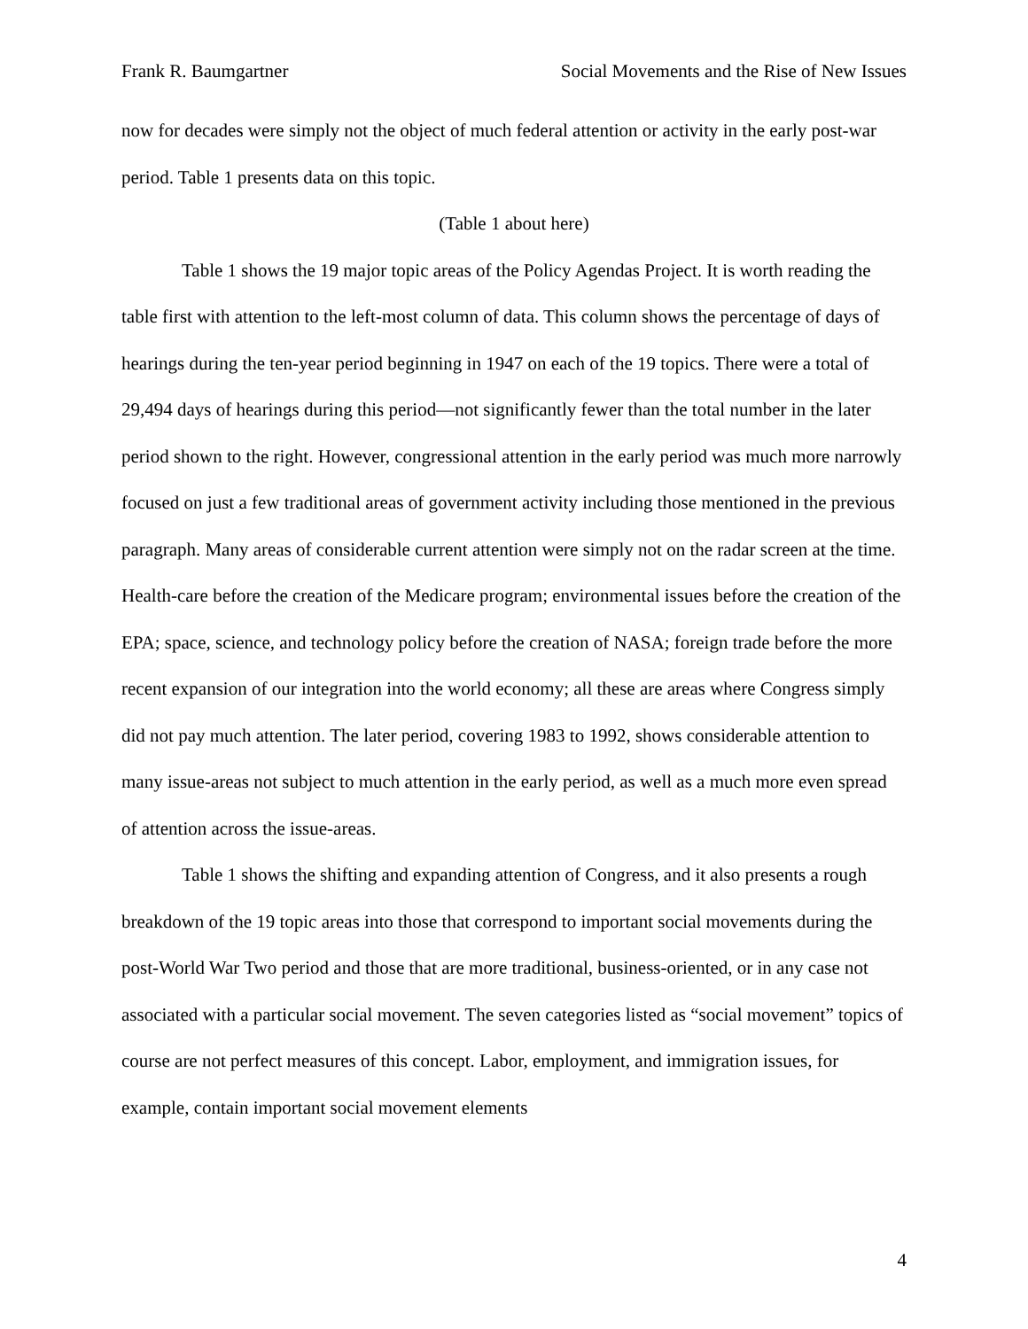Frank R. Baumgartner Social Movements and the Rise of New Issues
now for decades were simply not the object of much federal attention or activity in the early post-war period. Table 1 presents data on this topic.
(Table 1 about here)
Table 1 shows the 19 major topic areas of the Policy Agendas Project. It is worth reading the table first with attention to the left-most column of data. This column shows the percentage of days of hearings during the ten-year period beginning in 1947 on each of the 19 topics. There were a total of 29,494 days of hearings during this period—not significantly fewer than the total number in the later period shown to the right. However, congressional attention in the early period was much more narrowly focused on just a few traditional areas of government activity including those mentioned in the previous paragraph. Many areas of considerable current attention were simply not on the radar screen at the time. Health-care before the creation of the Medicare program; environmental issues before the creation of the EPA; space, science, and technology policy before the creation of NASA; foreign trade before the more recent expansion of our integration into the world economy; all these are areas where Congress simply did not pay much attention. The later period, covering 1983 to 1992, shows considerable attention to many issue-areas not subject to much attention in the early period, as well as a much more even spread of attention across the issue-areas.
Table 1 shows the shifting and expanding attention of Congress, and it also presents a rough breakdown of the 19 topic areas into those that correspond to important social movements during the post-World War Two period and those that are more traditional, business-oriented, or in any case not associated with a particular social movement. The seven categories listed as “social movement” topics of course are not perfect measures of this concept. Labor, employment, and immigration issues, for example, contain important social movement elements
4